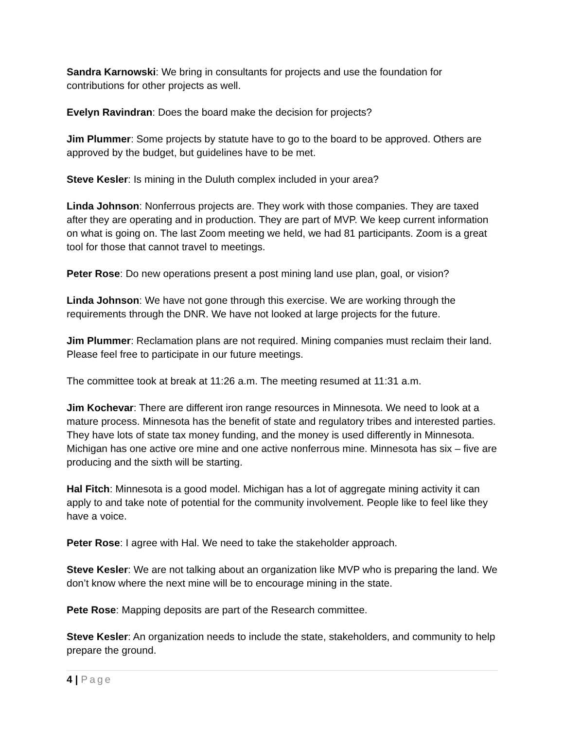Sandra Karnowski: We bring in consultants for projects and use the foundation for contributions for other projects as well.
Evelyn Ravindran: Does the board make the decision for projects?
Jim Plummer: Some projects by statute have to go to the board to be approved. Others are approved by the budget, but guidelines have to be met.
Steve Kesler: Is mining in the Duluth complex included in your area?
Linda Johnson: Nonferrous projects are. They work with those companies. They are taxed after they are operating and in production. They are part of MVP. We keep current information on what is going on. The last Zoom meeting we held, we had 81 participants. Zoom is a great tool for those that cannot travel to meetings.
Peter Rose: Do new operations present a post mining land use plan, goal, or vision?
Linda Johnson: We have not gone through this exercise. We are working through the requirements through the DNR. We have not looked at large projects for the future.
Jim Plummer: Reclamation plans are not required. Mining companies must reclaim their land. Please feel free to participate in our future meetings.
The committee took at break at 11:26 a.m. The meeting resumed at 11:31 a.m.
Jim Kochevar: There are different iron range resources in Minnesota. We need to look at a mature process. Minnesota has the benefit of state and regulatory tribes and interested parties. They have lots of state tax money funding, and the money is used differently in Minnesota. Michigan has one active ore mine and one active nonferrous mine. Minnesota has six – five are producing and the sixth will be starting.
Hal Fitch: Minnesota is a good model. Michigan has a lot of aggregate mining activity it can apply to and take note of potential for the community involvement. People like to feel like they have a voice.
Peter Rose: I agree with Hal. We need to take the stakeholder approach.
Steve Kesler: We are not talking about an organization like MVP who is preparing the land. We don’t know where the next mine will be to encourage mining in the state.
Pete Rose: Mapping deposits are part of the Research committee.
Steve Kesler: An organization needs to include the state, stakeholders, and community to help prepare the ground.
4 | Page